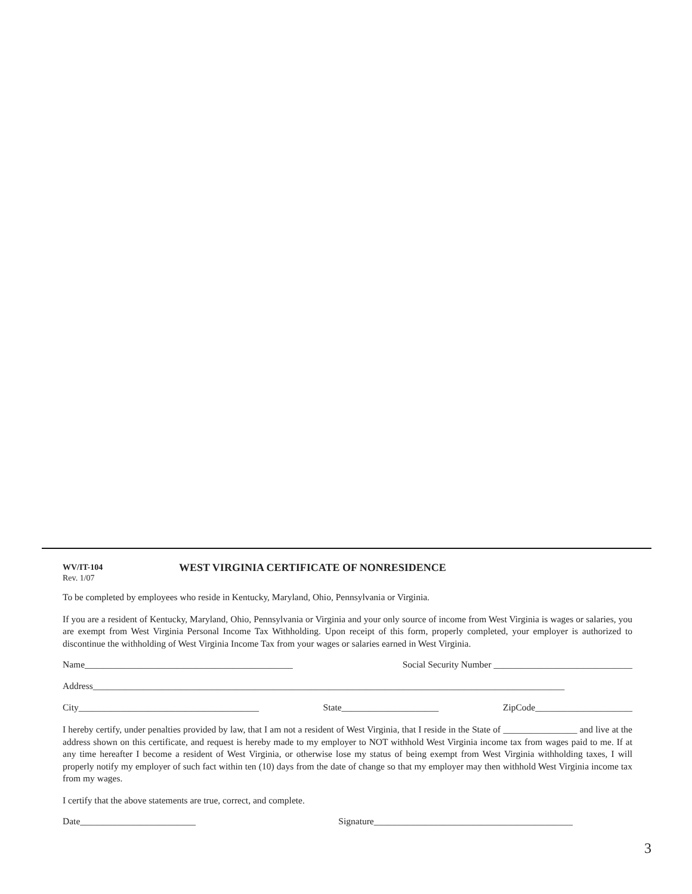WV/IT-104
Rev. 1/07
WEST VIRGINIA CERTIFICATE OF NONRESIDENCE
To be completed by employees who reside in Kentucky, Maryland, Ohio, Pennsylvania or Virginia.
If you are a resident of Kentucky, Maryland, Ohio, Pennsylvania or Virginia and your only source of income from West Virginia is wages or salaries, you are exempt from West Virginia Personal Income Tax Withholding. Upon receipt of this form, properly completed, your employer is authorized to discontinue the withholding of West Virginia Income Tax from your wages or salaries earned in West Virginia.
Name_____________________________________________ Social Security Number ______________________________
Address______________________________________________________________________________________________________
City_______________________________________ State_____________________ ZipCode_____________________
I hereby certify, under penalties provided by law, that I am not a resident of West Virginia, that I reside in the State of ________________ and live at the address shown on this certificate, and request is hereby made to my employer to NOT withhold West Virginia income tax from wages paid to me. If at any time hereafter I become a resident of West Virginia, or otherwise lose my status of being exempt from West Virginia withholding taxes, I will properly notify my employer of such fact within ten (10) days from the date of change so that my employer may then withhold West Virginia income tax from my wages.
I certify that the above statements are true, correct, and complete.
Date_________________________ Signature___________________________________________
3